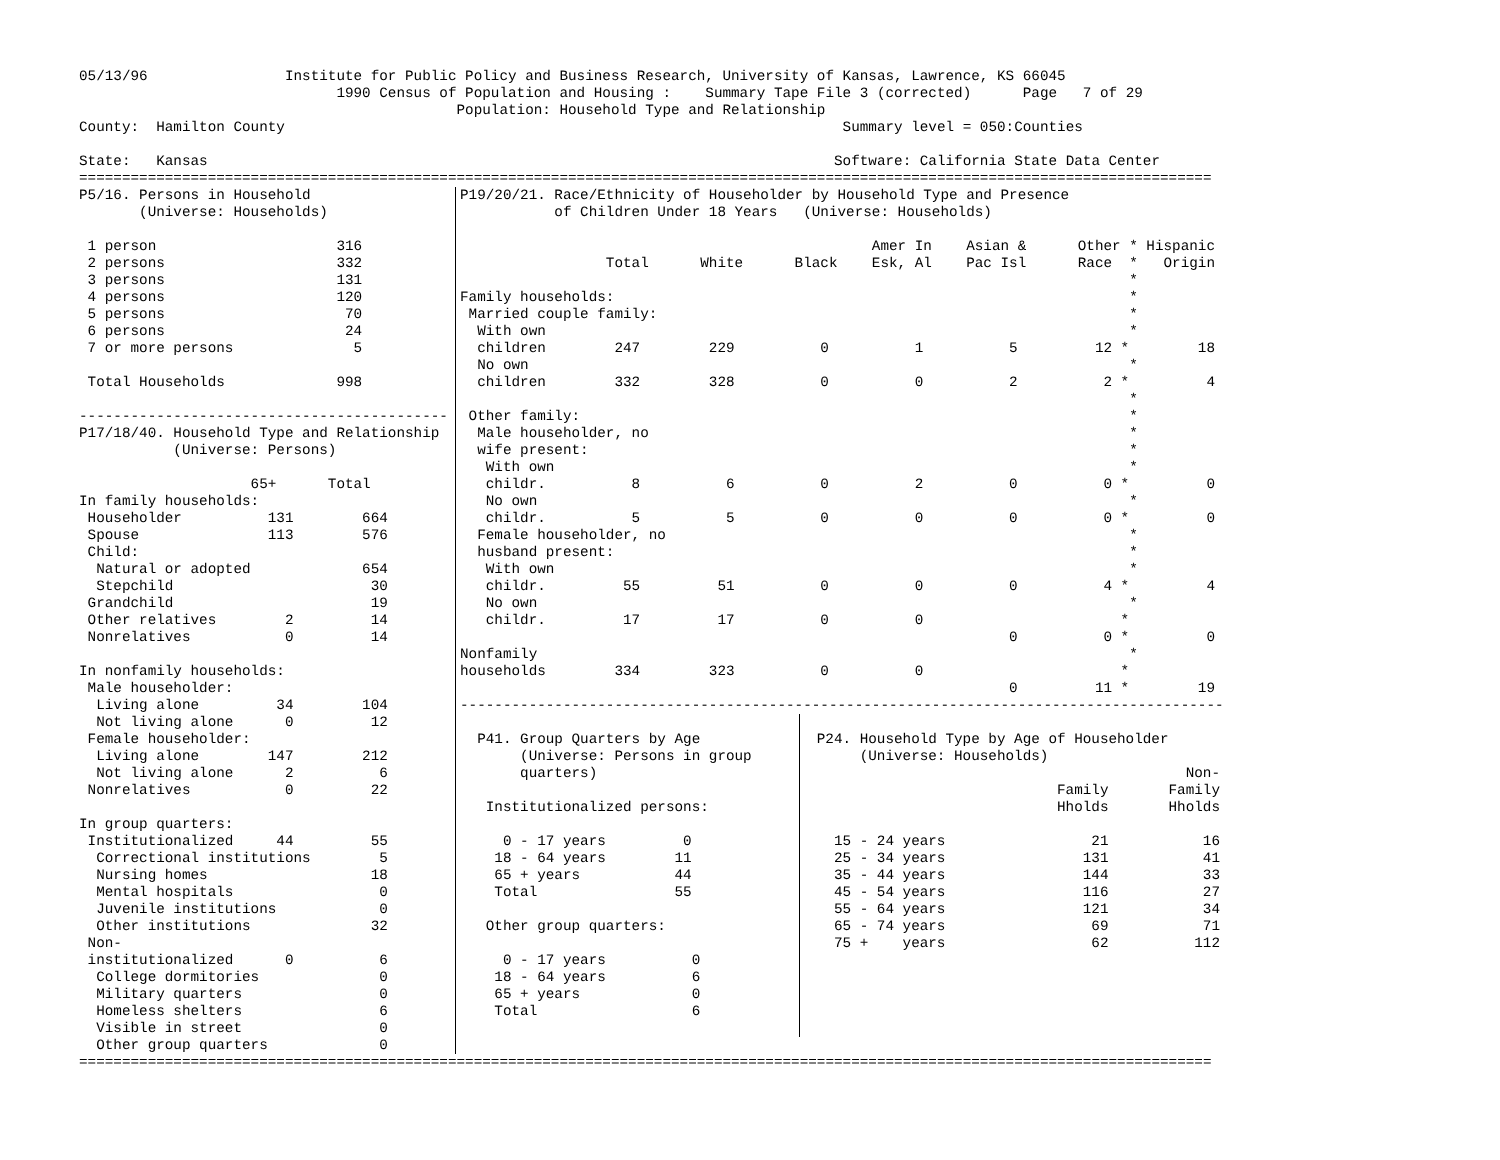05/13/96                Institute for Public Policy and Business Research, University of Kansas, Lawrence, KS 66045
                              1990 Census of Population and Housing :    Summary Tape File 3 (corrected)      Page   7 of 29
                                            Population: Household Type and Relationship
County:  Hamilton County                                                                 Summary level = 050:Counties

State:   Kansas                                                                         Software: California State Data Center
====================================================================================================================================
P5/16. Persons in Household
       (Universe: Households)

 1 person                     316
 2 persons                    332
 3 persons                    131
 4 persons                    120
 5 persons                     70
 6 persons                     24
 7 or more persons              5

 Total Households             998

-------------------------------------------
P17/18/40. Household Type and Relationship
           (Universe: Persons)

                    65+      Total
In family households:
 Householder          131        664
 Spouse               113        576
 Child:
  Natural or adopted             654
  Stepchild                       30
 Grandchild                       19
 Other relatives        2         14
 Nonrelatives           0         14

In nonfamily households:
 Male householder:
  Living alone         34        104
  Not living alone      0         12
 Female householder:
  Living alone        147        212
  Not living alone      2          6
 Nonrelatives           0         22

In group quarters:
 Institutionalized     44         55
  Correctional institutions        5
  Nursing homes                   18
  Mental hospitals                 0
  Juvenile institutions            0
  Other institutions              32
 Non-
 institutionalized      0          6
  College dormitories              0
  Military quarters                0
  Homeless shelters                6
  Visible in street                0
  Other group quarters             0
P19/20/21. Race/Ethnicity of Householder by Household Type and Presence
           of Children Under 18 Years   (Universe: Households)

                                                Amer In    Asian &      Other * Hispanic
                 Total      White      Black    Esk, Al    Pac Isl      Race  *   Origin
                                                                              *
Family households:                                                            *
 Married couple family:                                                       *
  With own                                                                    *
  children        247        229          0          1          5         12 *        18
  No own                                                                      *
  children        332        328          0          0          2          2 *         4
                                                                              *
 Other family:                                                                *
  Male householder, no                                                        *
  wife present:                                                               *
   With own                                                                   *
   childr.          8          6          0          2          0          0 *         0
   No own                                                                     *
   childr.          5          5          0          0          0          0 *         0
  Female householder, no                                                      *
  husband present:                                                            *
   With own                                                                   *
   childr.         55         51          0          0          0          4 *         4
   No own                                                                     *
   childr.         17         17          0          0                       *
                                                                0          0 *         0
Nonfamily                                                                     *
households        334        323          0          0                       *
                                                                0         11 *        19
-----------------------------------------------------------------------------------------
  P41. Group Quarters by Age
       (Universe: Persons in group
       quarters)

   Institutionalized persons:

     0 - 17 years         0
    18 - 64 years        11
    65 + years           44
    Total                55

   Other group quarters:

     0 - 17 years          0
    18 - 64 years          6
    65 + years             0
    Total                  6
  P24. Household Type by Age of Householder
       (Universe: Households)
                                             Non-
                              Family       Family
                              Hholds       Hholds

    15 - 24 years                 21           16
    25 - 34 years                131           41
    35 - 44 years                144           33
    45 - 54 years                116           27
    55 - 64 years                121           34
    65 - 74 years                 69           71
    75 +    years                 62          112
====================================================================================================================================